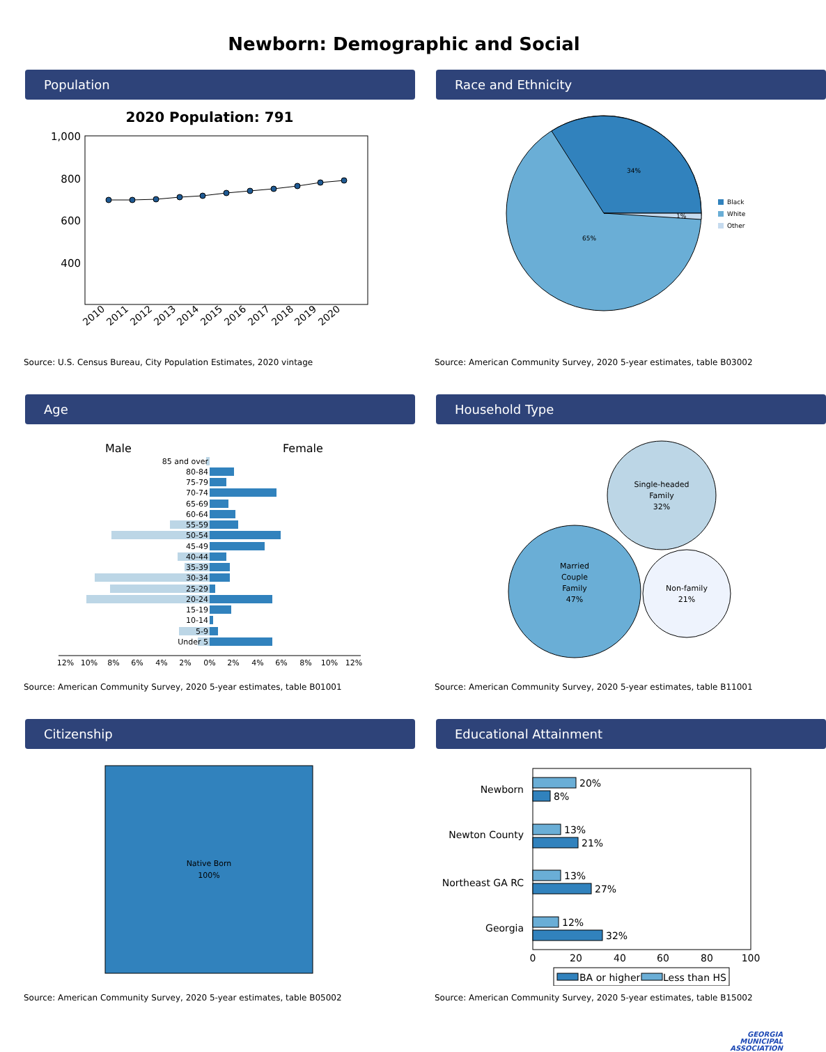Newborn: Demographic and Social
Population
2020 Population: 791
1,000
800
600
400
2010
2011
2012
2013
2014
2015
2016
2017
2018
2019
2020
Source: U.S. Census Bureau, City Population Estimates, 2020 vintage
Race and Ethnicity
34%
1%
65%
Black
White
Other
Source: American Community Survey, 2020 5-year estimates, table B03002
Age
Male
Female
85 and over
80-84
75-79
70-74
65-69
60-64
55-59
50-54
45-49
40-44
35-39
30-34
25-29
20-24
15-19
10-14
5-9
Under 5
12%
10%
8%
6%
4%
2%
0%
2%
4%
6%
8%
10%
12%
Source: American Community Survey, 2020 5-year estimates, table B01001
Household Type
Single-headed
Family
32%
Married
Couple
Family
47%
Non-family
21%
Source: American Community Survey, 2020 5-year estimates, table B11001
Citizenship
Native Born
100%
Source: American Community Survey, 2020 5-year estimates, table B05002
Educational Attainment
Newborn
Newton County
Northeast GA RC
Georgia
20%
8%
13%
21%
13%
27%
12%
32%
0
20
40
60
80
100
BA or higher
Less than HS
Source: American Community Survey, 2020 5-year estimates, table B15002
GEORGIA
MUNICIPAL
ASSOCIATION